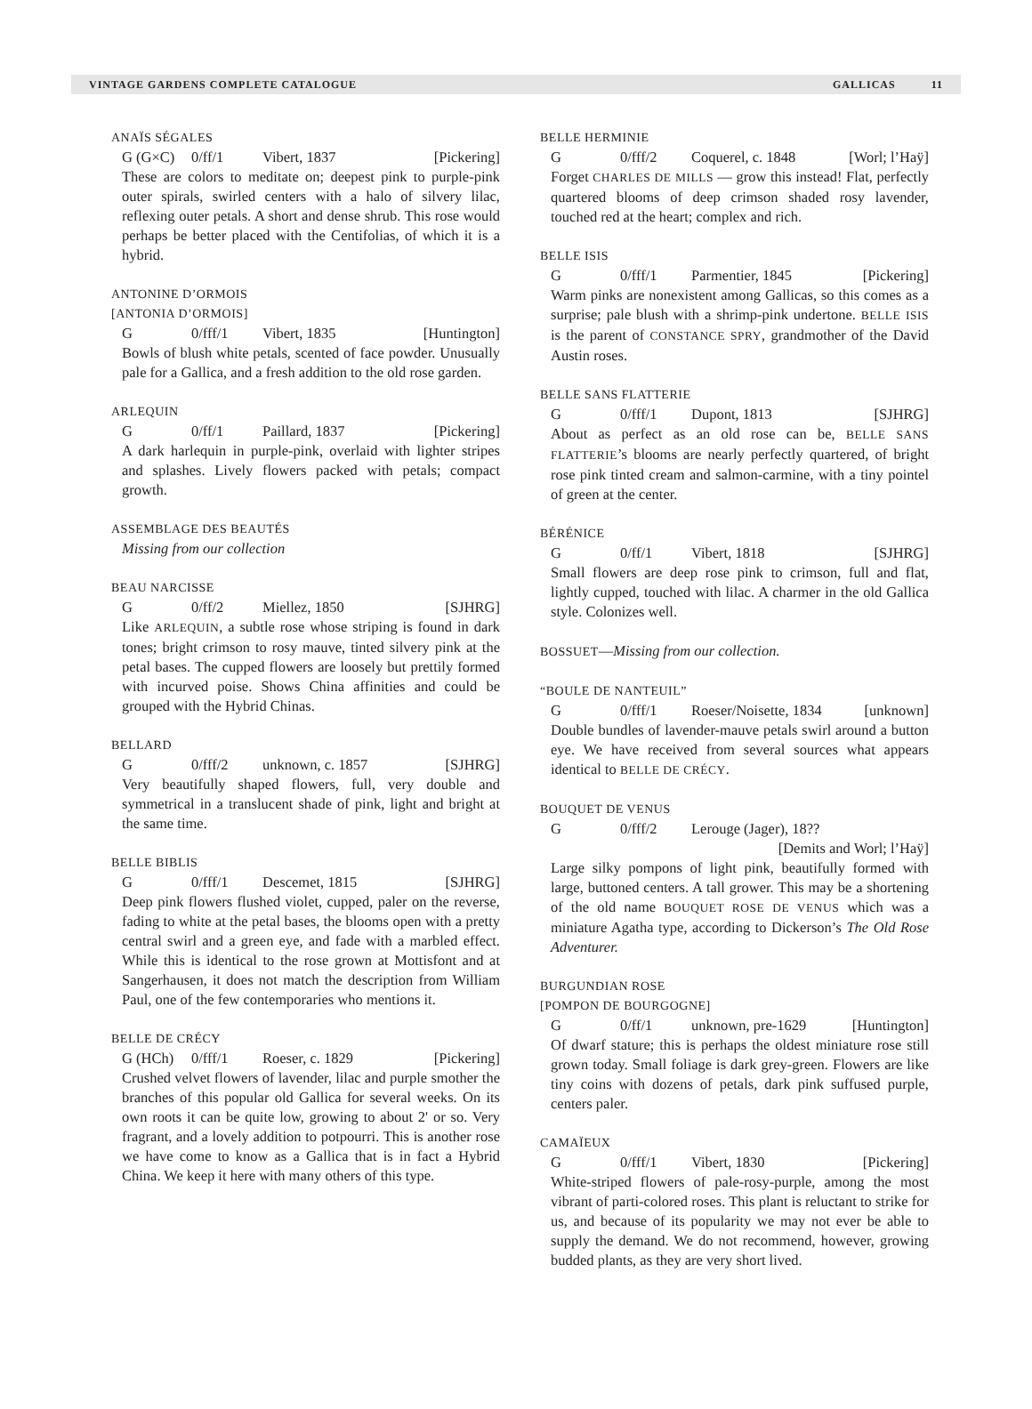VINTAGE GARDENS COMPLETE CATALOGUE GALLICAS 11
ANAÏS SÉGALES
G (G×C) 0/ff/1 Vibert, 1837 [Pickering]
These are colors to meditate on; deepest pink to purple-pink outer spirals, swirled centers with a halo of silvery lilac, reflexing outer petals. A short and dense shrub. This rose would perhaps be better placed with the Centifolias, of which it is a hybrid.
ANTONINE D’ORMOIS
[ANTONIA D’ORMOIS]
G 0/fff/1 Vibert, 1835 [Huntington]
Bowls of blush white petals, scented of face powder. Unusually pale for a Gallica, and a fresh addition to the old rose garden.
ARLEQUIN
G 0/ff/1 Paillard, 1837 [Pickering]
A dark harlequin in purple-pink, overlaid with lighter stripes and splashes. Lively flowers packed with petals; compact growth.
ASSEMBLAGE DES BEAUTÉS
Missing from our collection
BEAU NARCISSE
G 0/ff/2 Miellez, 1850 [SJHRG]
Like ARLEQUIN, a subtle rose whose striping is found in dark tones; bright crimson to rosy mauve, tinted silvery pink at the petal bases. The cupped flowers are loosely but prettily formed with incurved poise. Shows China affinities and could be grouped with the Hybrid Chinas.
BELLARD
G 0/fff/2 unknown, c. 1857 [SJHRG]
Very beautifully shaped flowers, full, very double and symmetrical in a translucent shade of pink, light and bright at the same time.
BELLE BIBLIS
G 0/fff/1 Descemet, 1815 [SJHRG]
Deep pink flowers flushed violet, cupped, paler on the reverse, fading to white at the petal bases, the blooms open with a pretty central swirl and a green eye, and fade with a marbled effect. While this is identical to the rose grown at Mottisfont and at Sangerhausen, it does not match the description from William Paul, one of the few contemporaries who mentions it.
BELLE DE CRÉCY
G (HCh) 0/fff/1 Roeser, c. 1829 [Pickering]
Crushed velvet flowers of lavender, lilac and purple smother the branches of this popular old Gallica for several weeks. On its own roots it can be quite low, growing to about 2' or so. Very fragrant, and a lovely addition to potpourri. This is another rose we have come to know as a Gallica that is in fact a Hybrid China. We keep it here with many others of this type.
BELLE HERMINIE
G 0/fff/2 Coquerel, c. 1848 [Worl; l’Haÿ]
Forget CHARLES DE MILLS — grow this instead! Flat, perfectly quartered blooms of deep crimson shaded rosy lavender, touched red at the heart; complex and rich.
BELLE ISIS
G 0/fff/1 Parmentier, 1845 [Pickering]
Warm pinks are nonexistent among Gallicas, so this comes as a surprise; pale blush with a shrimp-pink undertone. BELLE ISIS is the parent of CONSTANCE SPRY, grandmother of the David Austin roses.
BELLE SANS FLATTERIE
G 0/fff/1 Dupont, 1813 [SJHRG]
About as perfect as an old rose can be, BELLE SANS FLATTERIE’s blooms are nearly perfectly quartered, of bright rose pink tinted cream and salmon-carmine, with a tiny pointel of green at the center.
BÉRÉNICE
G 0/ff/1 Vibert, 1818 [SJHRG]
Small flowers are deep rose pink to crimson, full and flat, lightly cupped, touched with lilac. A charmer in the old Gallica style. Colonizes well.
BOSSUET—Missing from our collection.
“BOULE DE NANTEUIL”
G 0/fff/1 Roeser/Noisette, 1834 [unknown]
Double bundles of lavender-mauve petals swirl around a button eye. We have received from several sources what appears identical to BELLE DE CRÉCY.
BOUQUET DE VENUS
G 0/fff/2 Lerouge (Jager), 18??
[Demits and Worl; l’Haÿ]
Large silky pompons of light pink, beautifully formed with large, buttoned centers. A tall grower. This may be a shortening of the old name BOUQUET ROSE DE VENUS which was a miniature Agatha type, according to Dickerson’s The Old Rose Adventurer.
BURGUNDIAN ROSE
[POMPON DE BOURGOGNE]
G 0/ff/1 unknown, pre-1629 [Huntington]
Of dwarf stature; this is perhaps the oldest miniature rose still grown today. Small foliage is dark grey-green. Flowers are like tiny coins with dozens of petals, dark pink suffused purple, centers paler.
CAMAÏEUX
G 0/fff/1 Vibert, 1830 [Pickering]
White-striped flowers of pale-rosy-purple, among the most vibrant of parti-colored roses. This plant is reluctant to strike for us, and because of its popularity we may not ever be able to supply the demand. We do not recommend, however, growing budded plants, as they are very short lived.